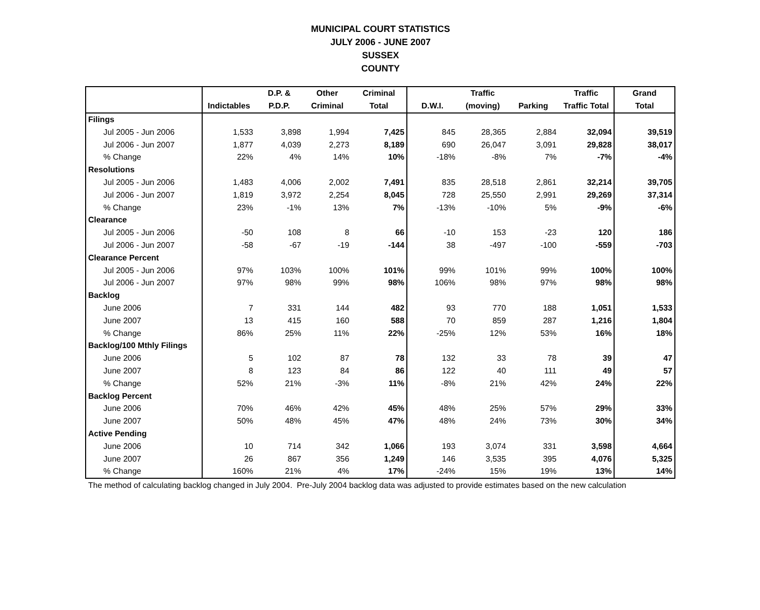MUNICIPAL COURT STATISTICS
JULY 2006 - JUNE 2007
SUSSEX
COUNTY
| | | D.P. & | Other | Criminal | | Traffic | | Traffic | Grand |
| --- | --- | --- | --- | --- | --- | --- | --- | --- | --- |
| | Indictables | P.D.P. | Criminal | Total | D.W.I. | (moving) | Parking | Traffic Total | Total |
| Filings | | | | | | | | | |
| Jul 2005 - Jun 2006 | 1,533 | 3,898 | 1,994 | 7,425 | 845 | 28,365 | 2,884 | 32,094 | 39,519 |
| Jul 2006 - Jun 2007 | 1,877 | 4,039 | 2,273 | 8,189 | 690 | 26,047 | 3,091 | 29,828 | 38,017 |
| % Change | 22% | 4% | 14% | 10% | -18% | -8% | 7% | -7% | -4% |
| Resolutions | | | | | | | | | |
| Jul 2005 - Jun 2006 | 1,483 | 4,006 | 2,002 | 7,491 | 835 | 28,518 | 2,861 | 32,214 | 39,705 |
| Jul 2006 - Jun 2007 | 1,819 | 3,972 | 2,254 | 8,045 | 728 | 25,550 | 2,991 | 29,269 | 37,314 |
| % Change | 23% | -1% | 13% | 7% | -13% | -10% | 5% | -9% | -6% |
| Clearance | | | | | | | | | |
| Jul 2005 - Jun 2006 | -50 | 108 | 8 | 66 | -10 | 153 | -23 | 120 | 186 |
| Jul 2006 - Jun 2007 | -58 | -67 | -19 | -144 | 38 | -497 | -100 | -559 | -703 |
| Clearance Percent | | | | | | | | | |
| Jul 2005 - Jun 2006 | 97% | 103% | 100% | 101% | 99% | 101% | 99% | 100% | 100% |
| Jul 2006 - Jun 2007 | 97% | 98% | 99% | 98% | 106% | 98% | 97% | 98% | 98% |
| Backlog | | | | | | | | | |
| June 2006 | 7 | 331 | 144 | 482 | 93 | 770 | 188 | 1,051 | 1,533 |
| June 2007 | 13 | 415 | 160 | 588 | 70 | 859 | 287 | 1,216 | 1,804 |
| % Change | 86% | 25% | 11% | 22% | -25% | 12% | 53% | 16% | 18% |
| Backlog/100 Mthly Filings | | | | | | | | | |
| June 2006 | 5 | 102 | 87 | 78 | 132 | 33 | 78 | 39 | 47 |
| June 2007 | 8 | 123 | 84 | 86 | 122 | 40 | 111 | 49 | 57 |
| % Change | 52% | 21% | -3% | 11% | -8% | 21% | 42% | 24% | 22% |
| Backlog Percent | | | | | | | | | |
| June 2006 | 70% | 46% | 42% | 45% | 48% | 25% | 57% | 29% | 33% |
| June 2007 | 50% | 48% | 45% | 47% | 48% | 24% | 73% | 30% | 34% |
| Active Pending | | | | | | | | | |
| June 2006 | 10 | 714 | 342 | 1,066 | 193 | 3,074 | 331 | 3,598 | 4,664 |
| June 2007 | 26 | 867 | 356 | 1,249 | 146 | 3,535 | 395 | 4,076 | 5,325 |
| % Change | 160% | 21% | 4% | 17% | -24% | 15% | 19% | 13% | 14% |
The method of calculating backlog changed in July 2004. Pre-July 2004 backlog data was adjusted to provide estimates based on the new calculation